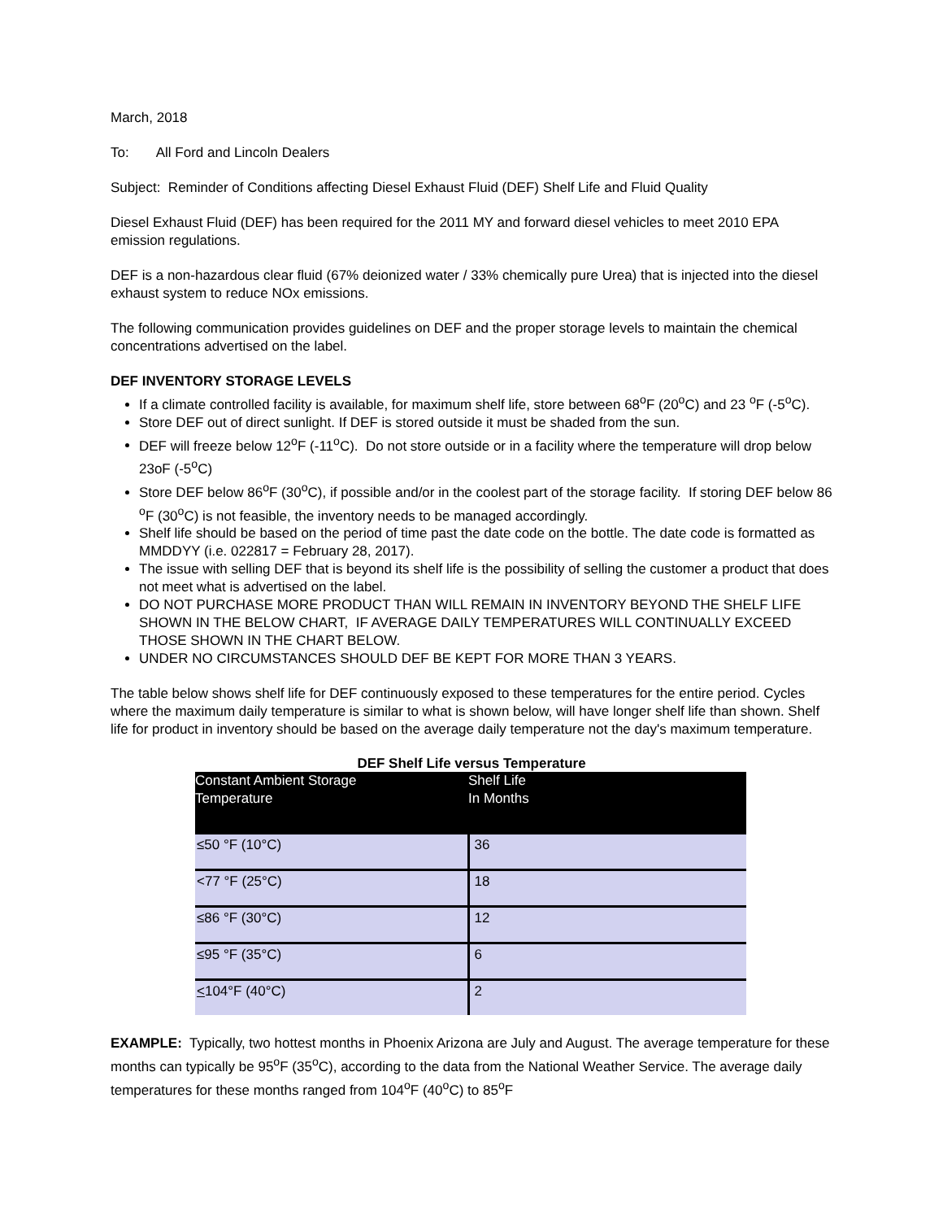March, 2018
To: All Ford and Lincoln Dealers
Subject: Reminder of Conditions affecting Diesel Exhaust Fluid (DEF) Shelf Life and Fluid Quality
Diesel Exhaust Fluid (DEF) has been required for the 2011 MY and forward diesel vehicles to meet 2010 EPA emission regulations.
DEF is a non-hazardous clear fluid (67% deionized water / 33% chemically pure Urea) that is injected into the diesel exhaust system to reduce NOx emissions.
The following communication provides guidelines on DEF and the proper storage levels to maintain the chemical concentrations advertised on the label.
DEF INVENTORY STORAGE LEVELS
If a climate controlled facility is available, for maximum shelf life, store between 68<sup>o</sup>F (20<sup>o</sup>C) and 23 <sup>o</sup>F (-5<sup>o</sup>C).
Store DEF out of direct sunlight. If DEF is stored outside it must be shaded from the sun.
DEF will freeze below 12<sup>o</sup>F (-11<sup>o</sup>C). Do not store outside or in a facility where the temperature will drop below 23oF (-5<sup>o</sup>C)
Store DEF below 86<sup>o</sup>F (30<sup>o</sup>C), if possible and/or in the coolest part of the storage facility. If storing DEF below 86 <sup>o</sup>F (30<sup>o</sup>C) is not feasible, the inventory needs to be managed accordingly.
Shelf life should be based on the period of time past the date code on the bottle. The date code is formatted as MMDDYY (i.e. 022817 = February 28, 2017).
The issue with selling DEF that is beyond its shelf life is the possibility of selling the customer a product that does not meet what is advertised on the label.
DO NOT PURCHASE MORE PRODUCT THAN WILL REMAIN IN INVENTORY BEYOND THE SHELF LIFE SHOWN IN THE BELOW CHART, IF AVERAGE DAILY TEMPERATURES WILL CONTINUALLY EXCEED THOSE SHOWN IN THE CHART BELOW.
UNDER NO CIRCUMSTANCES SHOULD DEF BE KEPT FOR MORE THAN 3 YEARS.
The table below shows shelf life for DEF continuously exposed to these temperatures for the entire period. Cycles where the maximum daily temperature is similar to what is shown below, will have longer shelf life than shown. Shelf life for product in inventory should be based on the average daily temperature not the day's maximum temperature.
DEF Shelf Life versus Temperature
| Constant Ambient Storage Temperature | Shelf Life In Months |
| --- | --- |
| ≤50 °F (10°C) | 36 |
| <77 °F (25°C) | 18 |
| ≤86 °F (30°C) | 12 |
| ≤95 °F (35°C) | 6 |
| < 104°F (40°C) | 2 |
EXAMPLE: Typically, two hottest months in Phoenix Arizona are July and August. The average temperature for these months can typically be 95<sup>o</sup>F (35<sup>o</sup>C), according to the data from the National Weather Service. The average daily temperatures for these months ranged from 104<sup>o</sup>F (40<sup>o</sup>C) to 85<sup>o</sup>F